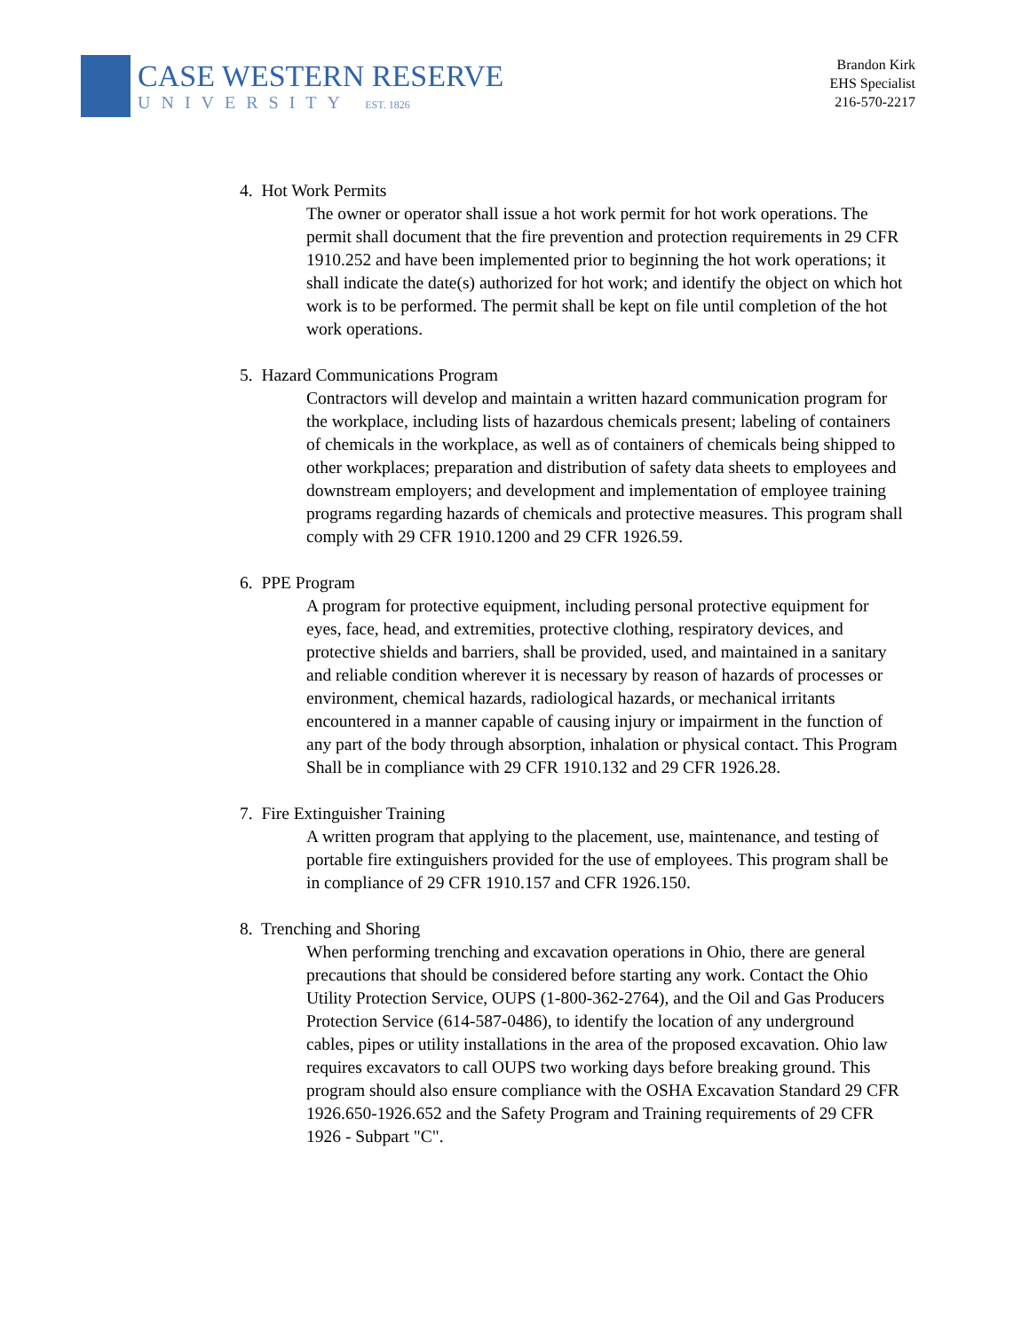CASE WESTERN RESERVE
UNIVERSITY EST. 1826
Brandon Kirk
EHS Specialist
216-570-2217
4. Hot Work Permits
The owner or operator shall issue a hot work permit for hot work operations. The permit shall document that the fire prevention and protection requirements in 29 CFR 1910.252 and have been implemented prior to beginning the hot work operations; it shall indicate the date(s) authorized for hot work; and identify the object on which hot work is to be performed. The permit shall be kept on file until completion of the hot work operations.
5. Hazard Communications Program
Contractors will develop and maintain a written hazard communication program for the workplace, including lists of hazardous chemicals present; labeling of containers of chemicals in the workplace, as well as of containers of chemicals being shipped to other workplaces; preparation and distribution of safety data sheets to employees and downstream employers; and development and implementation of employee training programs regarding hazards of chemicals and protective measures. This program shall comply with 29 CFR 1910.1200 and 29 CFR 1926.59.
6. PPE Program
A program for protective equipment, including personal protective equipment for eyes, face, head, and extremities, protective clothing, respiratory devices, and protective shields and barriers, shall be provided, used, and maintained in a sanitary and reliable condition wherever it is necessary by reason of hazards of processes or environment, chemical hazards, radiological hazards, or mechanical irritants encountered in a manner capable of causing injury or impairment in the function of any part of the body through absorption, inhalation or physical contact. This Program Shall be in compliance with 29 CFR 1910.132 and 29 CFR 1926.28.
7. Fire Extinguisher Training
A written program that applying to the placement, use, maintenance, and testing of portable fire extinguishers provided for the use of employees. This program shall be in compliance of 29 CFR 1910.157 and CFR 1926.150.
8. Trenching and Shoring
When performing trenching and excavation operations in Ohio, there are general precautions that should be considered before starting any work. Contact the Ohio Utility Protection Service, OUPS (1-800-362-2764), and the Oil and Gas Producers Protection Service (614-587-0486), to identify the location of any underground cables, pipes or utility installations in the area of the proposed excavation. Ohio law requires excavators to call OUPS two working days before breaking ground. This program should also ensure compliance with the OSHA Excavation Standard 29 CFR 1926.650-1926.652 and the Safety Program and Training requirements of 29 CFR 1926 - Subpart "C".